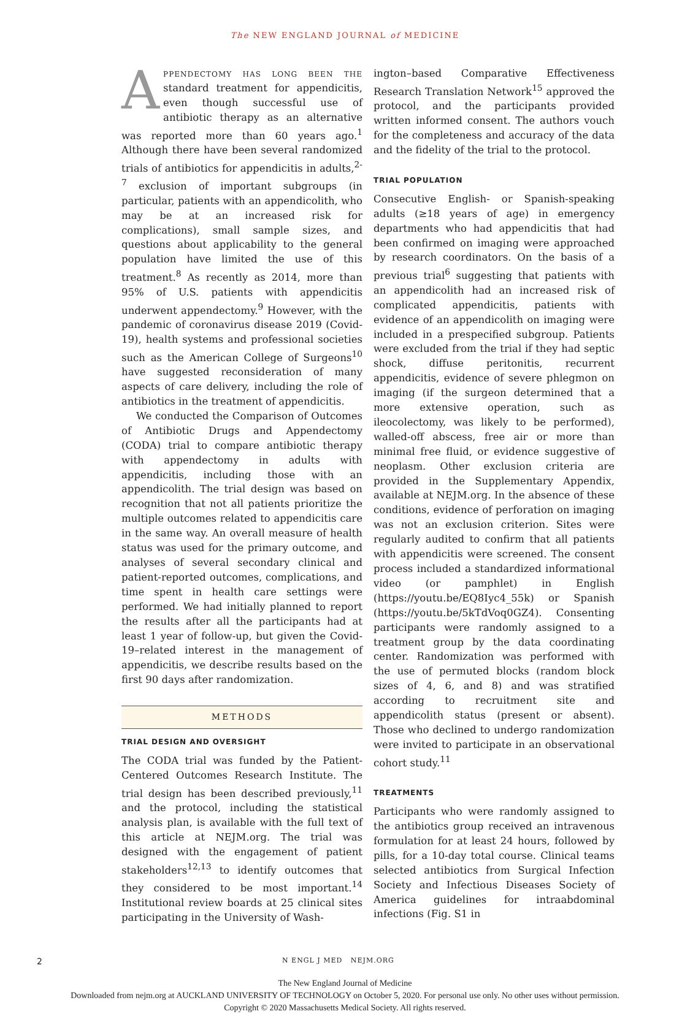The NEW ENGLAND JOURNAL of MEDICINE
Appendectomy has long been the standard treatment for appendicitis, even though successful use of antibiotic therapy as an alternative was reported more than 60 years ago.<sup>1</sup> Although there have been several randomized trials of antibiotics for appendicitis in adults,<sup>2-7</sup> exclusion of important subgroups (in particular, patients with an appendicolith, who may be at an increased risk for complications), small sample sizes, and questions about applicability to the general population have limited the use of this treatment.<sup>8</sup> As recently as 2014, more than 95% of U.S. patients with appendicitis underwent appendectomy.<sup>9</sup> However, with the pandemic of coronavirus disease 2019 (Covid-19), health systems and professional societies such as the American College of Surgeons<sup>10</sup> have suggested reconsideration of many aspects of care delivery, including the role of antibiotics in the treatment of appendicitis.
We conducted the Comparison of Outcomes of Antibiotic Drugs and Appendectomy (CODA) trial to compare antibiotic therapy with appendectomy in adults with appendicitis, including those with an appendicolith. The trial design was based on recognition that not all patients prioritize the multiple outcomes related to appendicitis care in the same way. An overall measure of health status was used for the primary outcome, and analyses of several secondary clinical and patient-reported outcomes, complications, and time spent in health care settings were performed. We had initially planned to report the results after all the participants had at least 1 year of follow-up, but given the Covid-19–related interest in the management of appendicitis, we describe results based on the first 90 days after randomization.
METHODS
TRIAL DESIGN AND OVERSIGHT
The CODA trial was funded by the Patient-Centered Outcomes Research Institute. The trial design has been described previously,<sup>11</sup> and the protocol, including the statistical analysis plan, is available with the full text of this article at NEJM.org. The trial was designed with the engagement of patient stakeholders<sup>12,13</sup> to identify outcomes that they considered to be most important.<sup>14</sup> Institutional review boards at 25 clinical sites participating in the University of Wash-
ington–based Comparative Effectiveness Research Translation Network<sup>15</sup> approved the protocol, and the participants provided written informed consent. The authors vouch for the completeness and accuracy of the data and the fidelity of the trial to the protocol.
TRIAL POPULATION
Consecutive English- or Spanish-speaking adults (≥18 years of age) in emergency departments who had appendicitis that had been confirmed on imaging were approached by research coordinators. On the basis of a previous trial<sup>6</sup> suggesting that patients with an appendicolith had an increased risk of complicated appendicitis, patients with evidence of an appendicolith on imaging were included in a prespecified subgroup. Patients were excluded from the trial if they had septic shock, diffuse peritonitis, recurrent appendicitis, evidence of severe phlegmon on imaging (if the surgeon determined that a more extensive operation, such as ileocolectomy, was likely to be performed), walled-off abscess, free air or more than minimal free fluid, or evidence suggestive of neoplasm. Other exclusion criteria are provided in the Supplementary Appendix, available at NEJM.org. In the absence of these conditions, evidence of perforation on imaging was not an exclusion criterion. Sites were regularly audited to confirm that all patients with appendicitis were screened. The consent process included a standardized informational video (or pamphlet) in English (https://youtu.be/EQ8Iyc4_55k) or Spanish (https://youtu.be/5kTdVoq0GZ4). Consenting participants were randomly assigned to a treatment group by the data coordinating center. Randomization was performed with the use of permuted blocks (random block sizes of 4, 6, and 8) and was stratified according to recruitment site and appendicolith status (present or absent). Those who declined to undergo randomization were invited to participate in an observational cohort study.<sup>11</sup>
TREATMENTS
Participants who were randomly assigned to the antibiotics group received an intravenous formulation for at least 24 hours, followed by pills, for a 10-day total course. Clinical teams selected antibiotics from Surgical Infection Society and Infectious Diseases Society of America guidelines for intraabdominal infections (Fig. S1 in
2 N ENGL J MED NEJM.ORG
The New England Journal of Medicine
Downloaded from nejm.org at AUCKLAND UNIVERSITY OF TECHNOLOGY on October 5, 2020. For personal use only. No other uses without permission.
Copyright © 2020 Massachusetts Medical Society. All rights reserved.